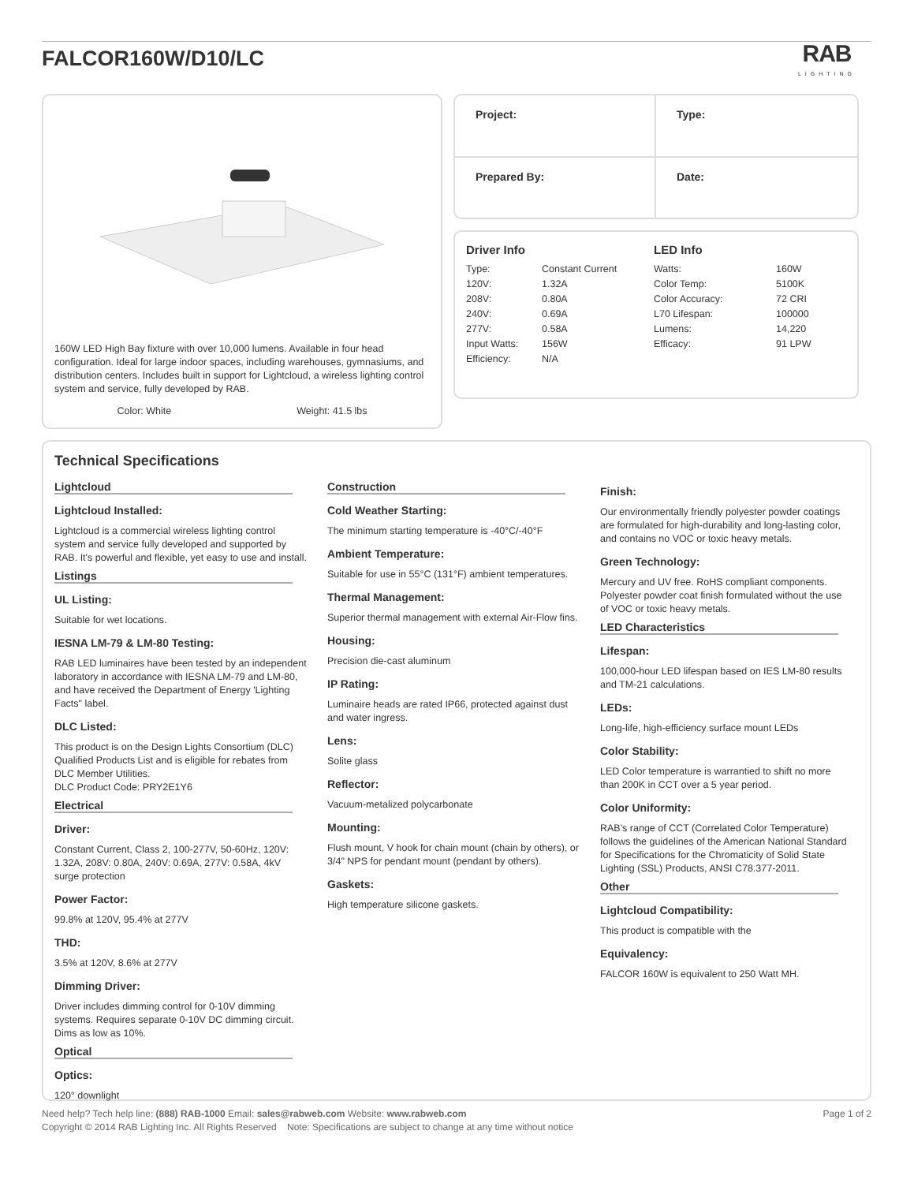FALCOR160W/D10/LC
RAB
LIGHTING
160W LED High Bay fixture with over 10,000 lumens. Available in four head configuration. Ideal for large indoor spaces, including warehouses, gymnasiums, and distribution centers. Includes built in support for Lightcloud, a wireless lighting control system and service, fully developed by RAB.
Color: White Weight: 41.5 lbs
Project:
Type:
Prepared By:
Date:
Driver Info
| Type: | Constant Current |
| 120V: | 1.32A |
| 208V: | 0.80A |
| 240V: | 0.69A |
| 277V: | 0.58A |
| Input Watts: | 156W |
| Efficiency: | N/A |
LED Info
| Watts: | 160W |
| Color Temp: | 5100K |
| Color Accuracy: | 72 CRI |
| L70 Lifespan: | 100000 |
| Lumens: | 14,220 |
| Efficacy: | 91 LPW |
Technical Specifications
Lightcloud
Lightcloud Installed:
Lightcloud is a commercial wireless lighting control system and service fully developed and supported by RAB. It's powerful and flexible, yet easy to use and install.
Listings
UL Listing:
Suitable for wet locations.
IESNA LM-79 & LM-80 Testing:
RAB LED luminaires have been tested by an independent laboratory in accordance with IESNA LM-79 and LM-80, and have received the Department of Energy 'Lighting Facts" label.
DLC Listed:
This product is on the Design Lights Consortium (DLC) Qualified Products List and is eligible for rebates from DLC Member Utilities.
DLC Product Code: PRY2E1Y6
Electrical
Driver:
Constant Current, Class 2, 100-277V, 50-60Hz, 120V: 1.32A, 208V: 0.80A, 240V: 0.69A, 277V: 0.58A, 4kV surge protection
Power Factor:
99.8% at 120V, 95.4% at 277V
THD:
3.5% at 120V, 8.6% at 277V
Dimming Driver:
Driver includes dimming control for 0-10V dimming systems. Requires separate 0-10V DC dimming circuit. Dims as low as 10%.
Optical
Optics:
120° downlight
Construction
Cold Weather Starting:
The minimum starting temperature is -40°C/-40°F
Ambient Temperature:
Suitable for use in 55°C (131°F) ambient temperatures.
Thermal Management:
Superior thermal management with external Air-Flow fins.
Housing:
Precision die-cast aluminum
IP Rating:
Luminaire heads are rated IP66, protected against dust and water ingress.
Lens:
Solite glass
Reflector:
Vacuum-metalized polycarbonate
Mounting:
Flush mount, V hook for chain mount (chain by others), or 3/4" NPS for pendant mount (pendant by others).
Gaskets:
High temperature silicone gaskets.
Finish:
Our environmentally friendly polyester powder coatings are formulated for high-durability and long-lasting color, and contains no VOC or toxic heavy metals.
Green Technology:
Mercury and UV free. RoHS compliant components. Polyester powder coat finish formulated without the use of VOC or toxic heavy metals.
LED Characteristics
Lifespan:
100,000-hour LED lifespan based on IES LM-80 results and TM-21 calculations.
LEDs:
Long-life, high-efficiency surface mount LEDs
Color Stability:
LED Color temperature is warrantied to shift no more than 200K in CCT over a 5 year period.
Color Uniformity:
RAB's range of CCT (Correlated Color Temperature) follows the guidelines of the American National Standard for Specifications for the Chromaticity of Solid State Lighting (SSL) Products, ANSI C78.377-2011.
Other
Lightcloud Compatibility:
This product is compatible with the
Equivalency:
FALCOR 160W is equivalent to 250 Watt MH.
Need help? Tech help line: (888) RAB-1000 Email: sales@rabweb.com Website: www.rabweb.com
Copyright © 2014 RAB Lighting Inc. All Rights Reserved Note: Specifications are subject to change at any time without notice
Page 1 of 2